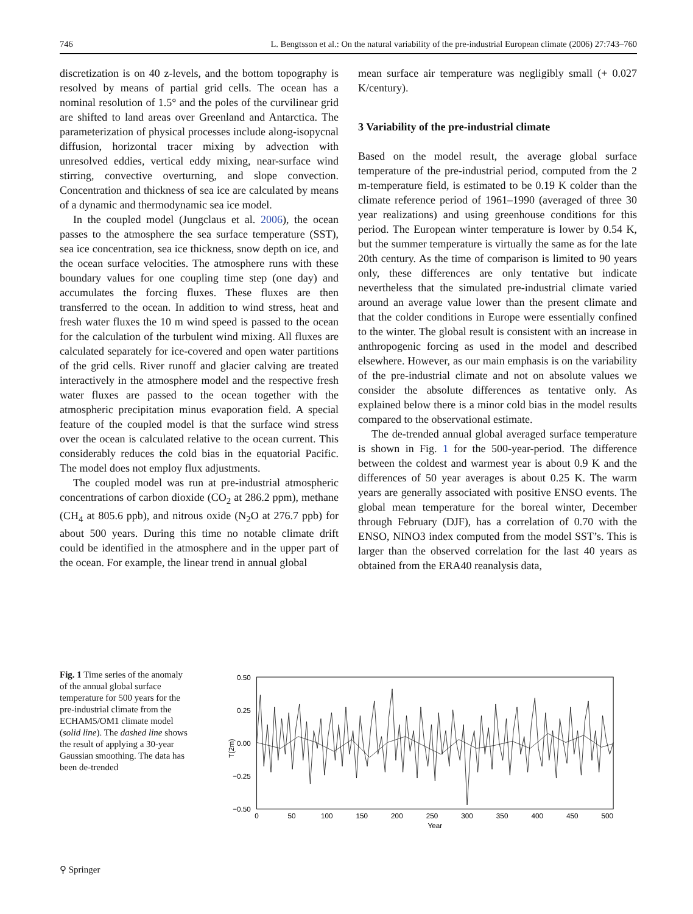746 L. Bengtsson et al.: On the natural variability of the pre-industrial European climate (2006) 27:743–760
discretization is on 40 z-levels, and the bottom topography is resolved by means of partial grid cells. The ocean has a nominal resolution of 1.5° and the poles of the curvilinear grid are shifted to land areas over Greenland and Antarctica. The parameterization of physical processes include along-isopycnal diffusion, horizontal tracer mixing by advection with unresolved eddies, vertical eddy mixing, near-surface wind stirring, convective overturning, and slope convection. Concentration and thickness of sea ice are calculated by means of a dynamic and thermodynamic sea ice model.
In the coupled model (Jungclaus et al. 2006), the ocean passes to the atmosphere the sea surface temperature (SST), sea ice concentration, sea ice thickness, snow depth on ice, and the ocean surface velocities. The atmosphere runs with these boundary values for one coupling time step (one day) and accumulates the forcing fluxes. These fluxes are then transferred to the ocean. In addition to wind stress, heat and fresh water fluxes the 10 m wind speed is passed to the ocean for the calculation of the turbulent wind mixing. All fluxes are calculated separately for ice-covered and open water partitions of the grid cells. River runoff and glacier calving are treated interactively in the atmosphere model and the respective fresh water fluxes are passed to the ocean together with the atmospheric precipitation minus evaporation field. A special feature of the coupled model is that the surface wind stress over the ocean is calculated relative to the ocean current. This considerably reduces the cold bias in the equatorial Pacific. The model does not employ flux adjustments.
The coupled model was run at pre-industrial atmospheric concentrations of carbon dioxide (CO<sub>2</sub> at 286.2 ppm), methane (CH<sub>4</sub> at 805.6 ppb), and nitrous oxide (N<sub>2</sub>O at 276.7 ppb) for about 500 years. During this time no notable climate drift could be identified in the atmosphere and in the upper part of the ocean. For example, the linear trend in annual global
mean surface air temperature was negligibly small (+ 0.027 K/century).
3 Variability of the pre-industrial climate
Based on the model result, the average global surface temperature of the pre-industrial period, computed from the 2 m-temperature field, is estimated to be 0.19 K colder than the climate reference period of 1961–1990 (averaged of three 30 year realizations) and using greenhouse conditions for this period. The European winter temperature is lower by 0.54 K, but the summer temperature is virtually the same as for the late 20th century. As the time of comparison is limited to 90 years only, these differences are only tentative but indicate nevertheless that the simulated pre-industrial climate varied around an average value lower than the present climate and that the colder conditions in Europe were essentially confined to the winter. The global result is consistent with an increase in anthropogenic forcing as used in the model and described elsewhere. However, as our main emphasis is on the variability of the pre-industrial climate and not on absolute values we consider the absolute differences as tentative only. As explained below there is a minor cold bias in the model results compared to the observational estimate.
The de-trended annual global averaged surface temperature is shown in Fig. 1 for the 500-year-period. The difference between the coldest and warmest year is about 0.9 K and the differences of 50 year averages is about 0.25 K. The warm years are generally associated with positive ENSO events. The global mean temperature for the boreal winter, December through February (DJF), has a correlation of 0.70 with the ENSO, NINO3 index computed from the model SST’s. This is larger than the observed correlation for the last 40 years as obtained from the ERA40 reanalysis data,
Fig. 1 Time series of the anomaly of the annual global surface temperature for 500 years for the pre-industrial climate from the ECHAM5/OM1 climate model (solid line). The dashed line shows the result of applying a 30-year Gaussian smoothing. The data has been de-trended
0.50
0.25
0.00
−0.25
−0.50
T(2m)
0
50
100
150
200
250
300
350
400
450
500
Year
⚲ Springer